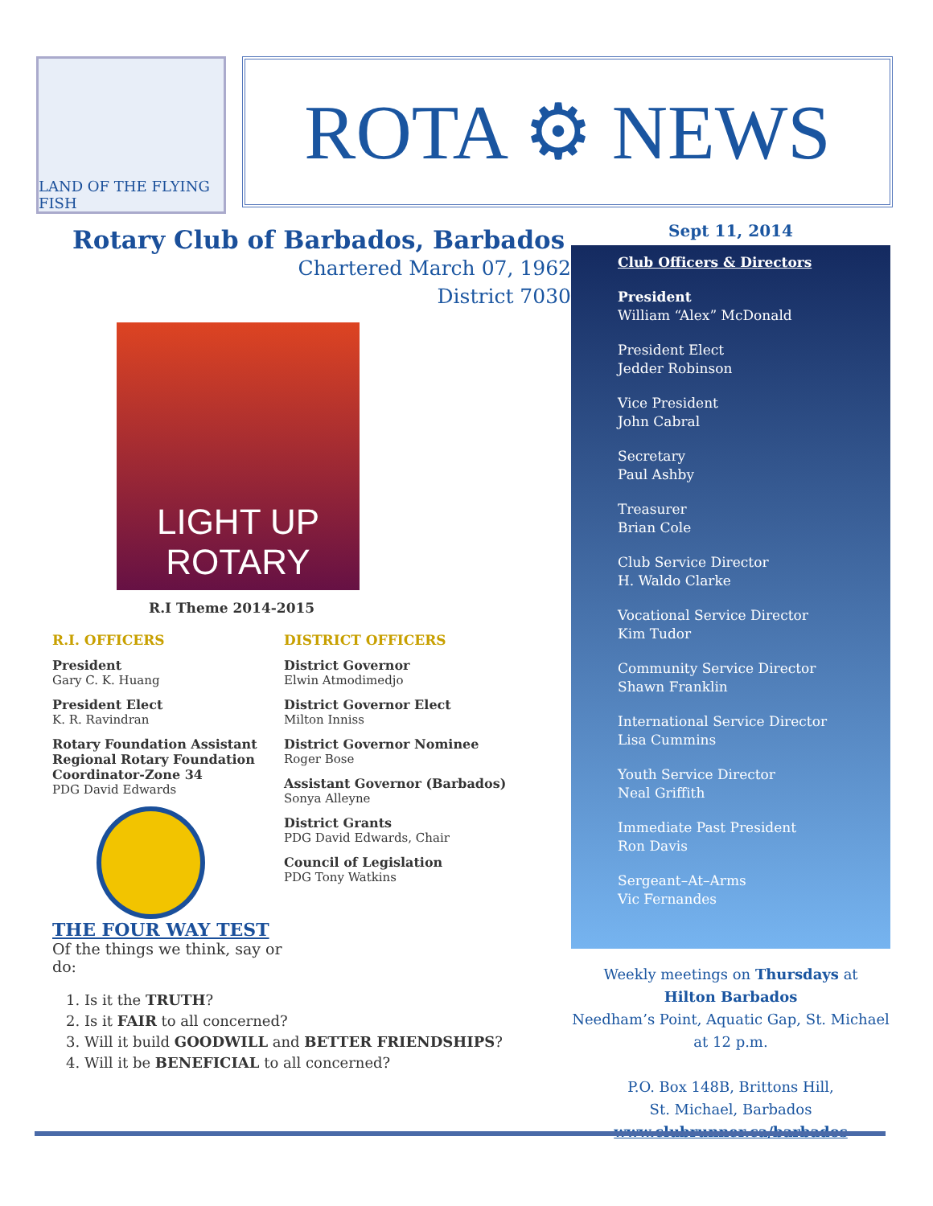LAND OF THE FLYING FISH
ROTA ⚙ NEWS
Rotary Club of Barbados, Barbados
Chartered March 07, 1962
District 7030
LIGHT UP
ROTARY
R.I Theme 2014-2015
R.I. OFFICERS
President
Gary C. K. Huang
President Elect
K. R. Ravindran
Rotary Foundation Assistant Regional Rotary Foundation Coordinator-Zone 34
PDG David Edwards
THE FOUR WAY TEST
Of the things we think, say or do:
DISTRICT OFFICERS
District Governor
Elwin Atmodimedjo
District Governor Elect
Milton Inniss
District Governor Nominee
Roger Bose
Assistant Governor (Barbados)
Sonya Alleyne
District Grants
PDG David Edwards, Chair
Council of Legislation
PDG Tony Watkins
1. Is it the TRUTH?
2. Is it FAIR to all concerned?
3. Will it build GOODWILL and BETTER FRIENDSHIPS?
4. Will it be BENEFICIAL to all concerned?
Sept 11, 2014
Club Officers & Directors
President
William “Alex” McDonald
President Elect
Jedder Robinson
Vice President
John Cabral
Secretary
Paul Ashby
Treasurer
Brian Cole
Club Service Director
H. Waldo Clarke
Vocational Service Director
Kim Tudor
Community Service Director
Shawn Franklin
International Service Director
Lisa Cummins
Youth Service Director
Neal Griffith
Immediate Past President
Ron Davis
Sergeant–At–Arms
Vic Fernandes
Weekly meetings on Thursdays at
Hilton Barbados
Needham’s Point, Aquatic Gap, St. Michael
at 12 p.m.
P.O. Box 148B, Brittons Hill,
St. Michael, Barbados
www.clubrunner.ca/barbados